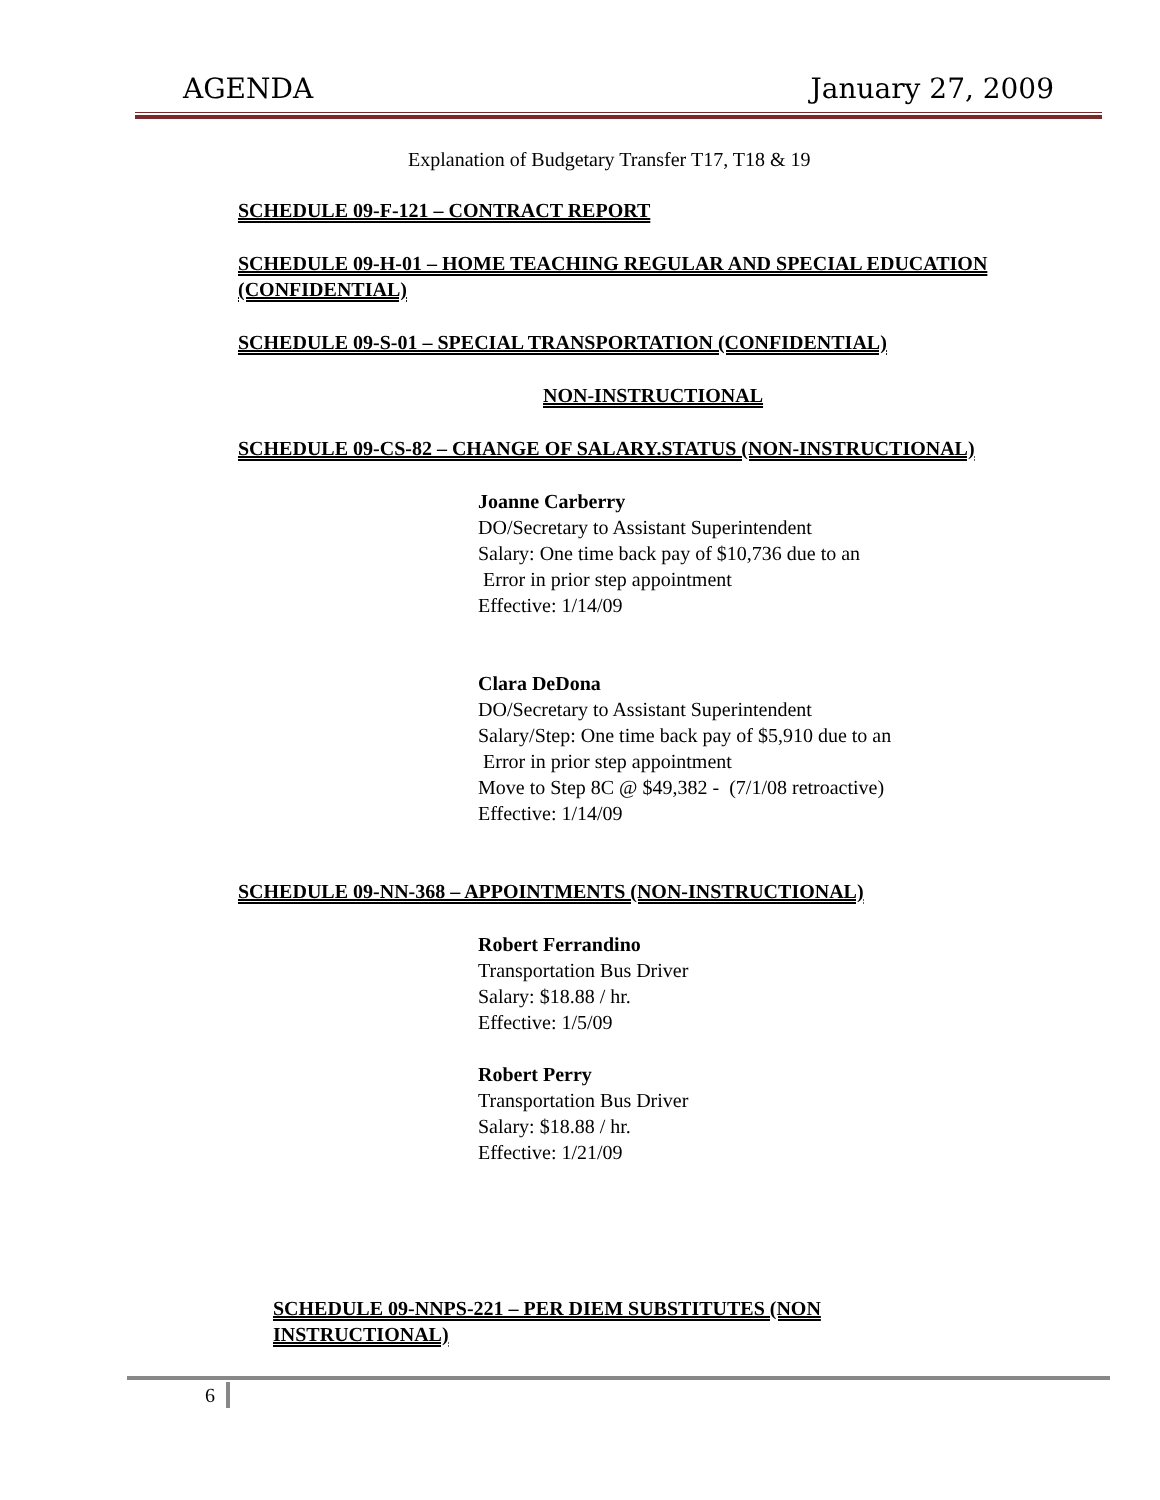AGENDA January 27, 2009
Explanation of Budgetary Transfer T17, T18 & 19
SCHEDULE 09-F-121 – CONTRACT REPORT
SCHEDULE 09-H-01 – HOME TEACHING REGULAR AND SPECIAL EDUCATION (CONFIDENTIAL)
SCHEDULE 09-S-01 – SPECIAL TRANSPORTATION (CONFIDENTIAL)
NON-INSTRUCTIONAL
SCHEDULE 09-CS-82 – CHANGE OF SALARY.STATUS (NON-INSTRUCTIONAL)
Joanne Carberry
DO/Secretary to Assistant Superintendent
Salary: One time back pay of $10,736 due to an
Error in prior step appointment
Effective: 1/14/09
Clara DeDona
DO/Secretary to Assistant Superintendent
Salary/Step: One time back pay of $5,910 due to an
Error in prior step appointment
Move to Step 8C @ $49,382 - (7/1/08 retroactive)
Effective: 1/14/09
SCHEDULE 09-NN-368 – APPOINTMENTS (NON-INSTRUCTIONAL)
Robert Ferrandino
Transportation Bus Driver
Salary: $18.88 / hr.
Effective: 1/5/09
Robert Perry
Transportation Bus Driver
Salary: $18.88 / hr.
Effective: 1/21/09
SCHEDULE 09-NNPS-221 – PER DIEM SUBSTITUTES (NON INSTRUCTIONAL)
6